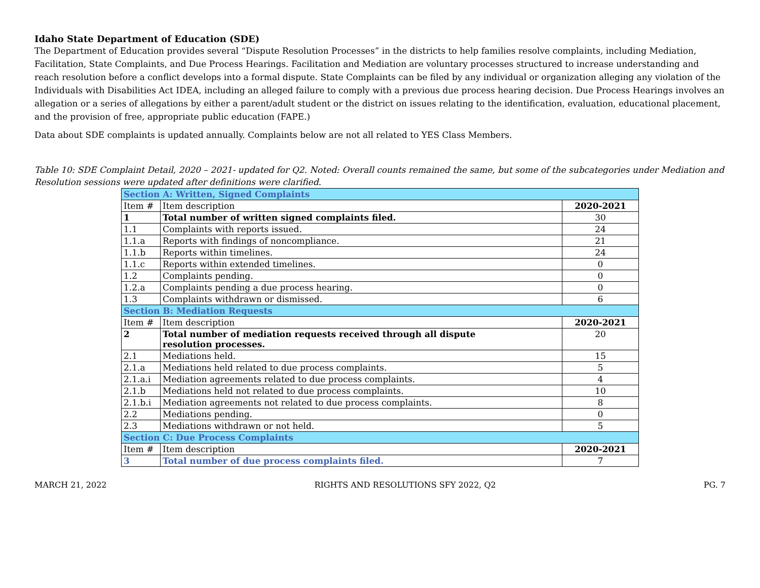Idaho State Department of Education (SDE)
The Department of Education provides several “Dispute Resolution Processes” in the districts to help families resolve complaints, including Mediation, Facilitation, State Complaints, and Due Process Hearings. Facilitation and Mediation are voluntary processes structured to increase understanding and reach resolution before a conflict develops into a formal dispute. State Complaints can be filed by any individual or organization alleging any violation of the Individuals with Disabilities Act IDEA, including an alleged failure to comply with a previous due process hearing decision. Due Process Hearings involves an allegation or a series of allegations by either a parent/adult student or the district on issues relating to the identification, evaluation, educational placement, and the provision of free, appropriate public education (FAPE.)
Data about SDE complaints is updated annually. Complaints below are not all related to YES Class Members.
Table 10: SDE Complaint Detail, 2020 – 2021- updated for Q2. Noted: Overall counts remained the same, but some of the subcategories under Mediation and Resolution sessions were updated after definitions were clarified.
| Section A: Written, Signed Complaints | | |
| Item # | Item description | 2020-2021 |
| 1 | Total number of written signed complaints filed. | 30 |
| 1.1 | Complaints with reports issued. | 24 |
| 1.1.a | Reports with findings of noncompliance. | 21 |
| 1.1.b | Reports within timelines. | 24 |
| 1.1.c | Reports within extended timelines. | 0 |
| 1.2 | Complaints pending. | 0 |
| 1.2.a | Complaints pending a due process hearing. | 0 |
| 1.3 | Complaints withdrawn or dismissed. | 6 |
| Section B: Mediation Requests | | |
| Item # | Item description | 2020-2021 |
| 2 | Total number of mediation requests received through all dispute resolution processes. | 20 |
| 2.1 | Mediations held. | 15 |
| 2.1.a | Mediations held related to due process complaints. | 5 |
| 2.1.a.i | Mediation agreements related to due process complaints. | 4 |
| 2.1.b | Mediations held not related to due process complaints. | 10 |
| 2.1.b.i | Mediation agreements not related to due process complaints. | 8 |
| 2.2 | Mediations pending. | 0 |
| 2.3 | Mediations withdrawn or not held. | 5 |
| Section C: Due Process Complaints | | |
| Item # | Item description | 2020-2021 |
| 3 | Total number of due process complaints filed. | 7 |
MARCH 21, 2022 RIGHTS AND RESOLUTIONS SFY 2022, Q2 PG. 7